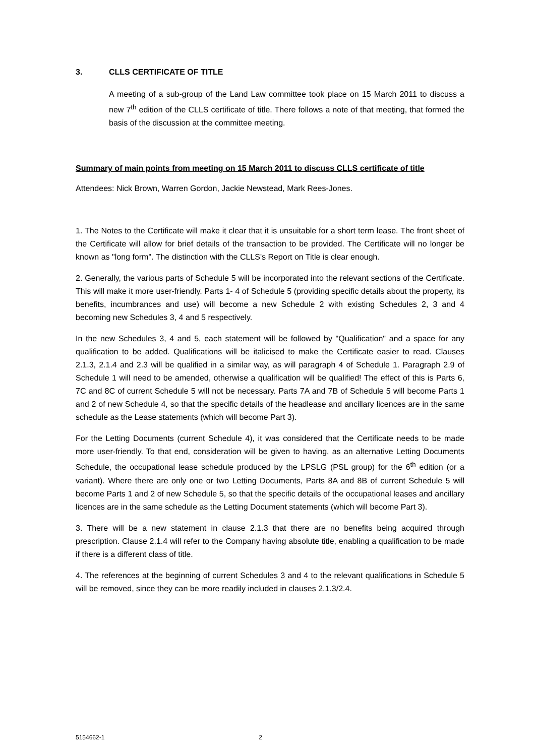3. CLLS CERTIFICATE OF TITLE
A meeting of a sub-group of the Land Law committee took place on 15 March 2011 to discuss a new 7<sup>th</sup> edition of the CLLS certificate of title. There follows a note of that meeting, that formed the basis of the discussion at the committee meeting.
Summary of main points from meeting on 15 March 2011 to discuss CLLS certificate of title
Attendees: Nick Brown, Warren Gordon, Jackie Newstead, Mark Rees-Jones.
1. The Notes to the Certificate will make it clear that it is unsuitable for a short term lease. The front sheet of the Certificate will allow for brief details of the transaction to be provided. The Certificate will no longer be known as "long form". The distinction with the CLLS's Report on Title is clear enough.
2. Generally, the various parts of Schedule 5 will be incorporated into the relevant sections of the Certificate. This will make it more user-friendly. Parts 1- 4 of Schedule 5 (providing specific details about the property, its benefits, incumbrances and use) will become a new Schedule 2 with existing Schedules 2, 3 and 4 becoming new Schedules 3, 4 and 5 respectively.
In the new Schedules 3, 4 and 5, each statement will be followed by "Qualification" and a space for any qualification to be added. Qualifications will be italicised to make the Certificate easier to read. Clauses 2.1.3, 2.1.4 and 2.3 will be qualified in a similar way, as will paragraph 4 of Schedule 1. Paragraph 2.9 of Schedule 1 will need to be amended, otherwise a qualification will be qualified! The effect of this is Parts 6, 7C and 8C of current Schedule 5 will not be necessary. Parts 7A and 7B of Schedule 5 will become Parts 1 and 2 of new Schedule 4, so that the specific details of the headlease and ancillary licences are in the same schedule as the Lease statements (which will become Part 3).
For the Letting Documents (current Schedule 4), it was considered that the Certificate needs to be made more user-friendly. To that end, consideration will be given to having, as an alternative Letting Documents Schedule, the occupational lease schedule produced by the LPSLG (PSL group) for the 6<sup>th</sup> edition (or a variant). Where there are only one or two Letting Documents, Parts 8A and 8B of current Schedule 5 will become Parts 1 and 2 of new Schedule 5, so that the specific details of the occupational leases and ancillary licences are in the same schedule as the Letting Document statements (which will become Part 3).
3. There will be a new statement in clause 2.1.3 that there are no benefits being acquired through prescription. Clause 2.1.4 will refer to the Company having absolute title, enabling a qualification to be made if there is a different class of title.
4. The references at the beginning of current Schedules 3 and 4 to the relevant qualifications in Schedule 5 will be removed, since they can be more readily included in clauses 2.1.3/2.4.
5154662-1 2